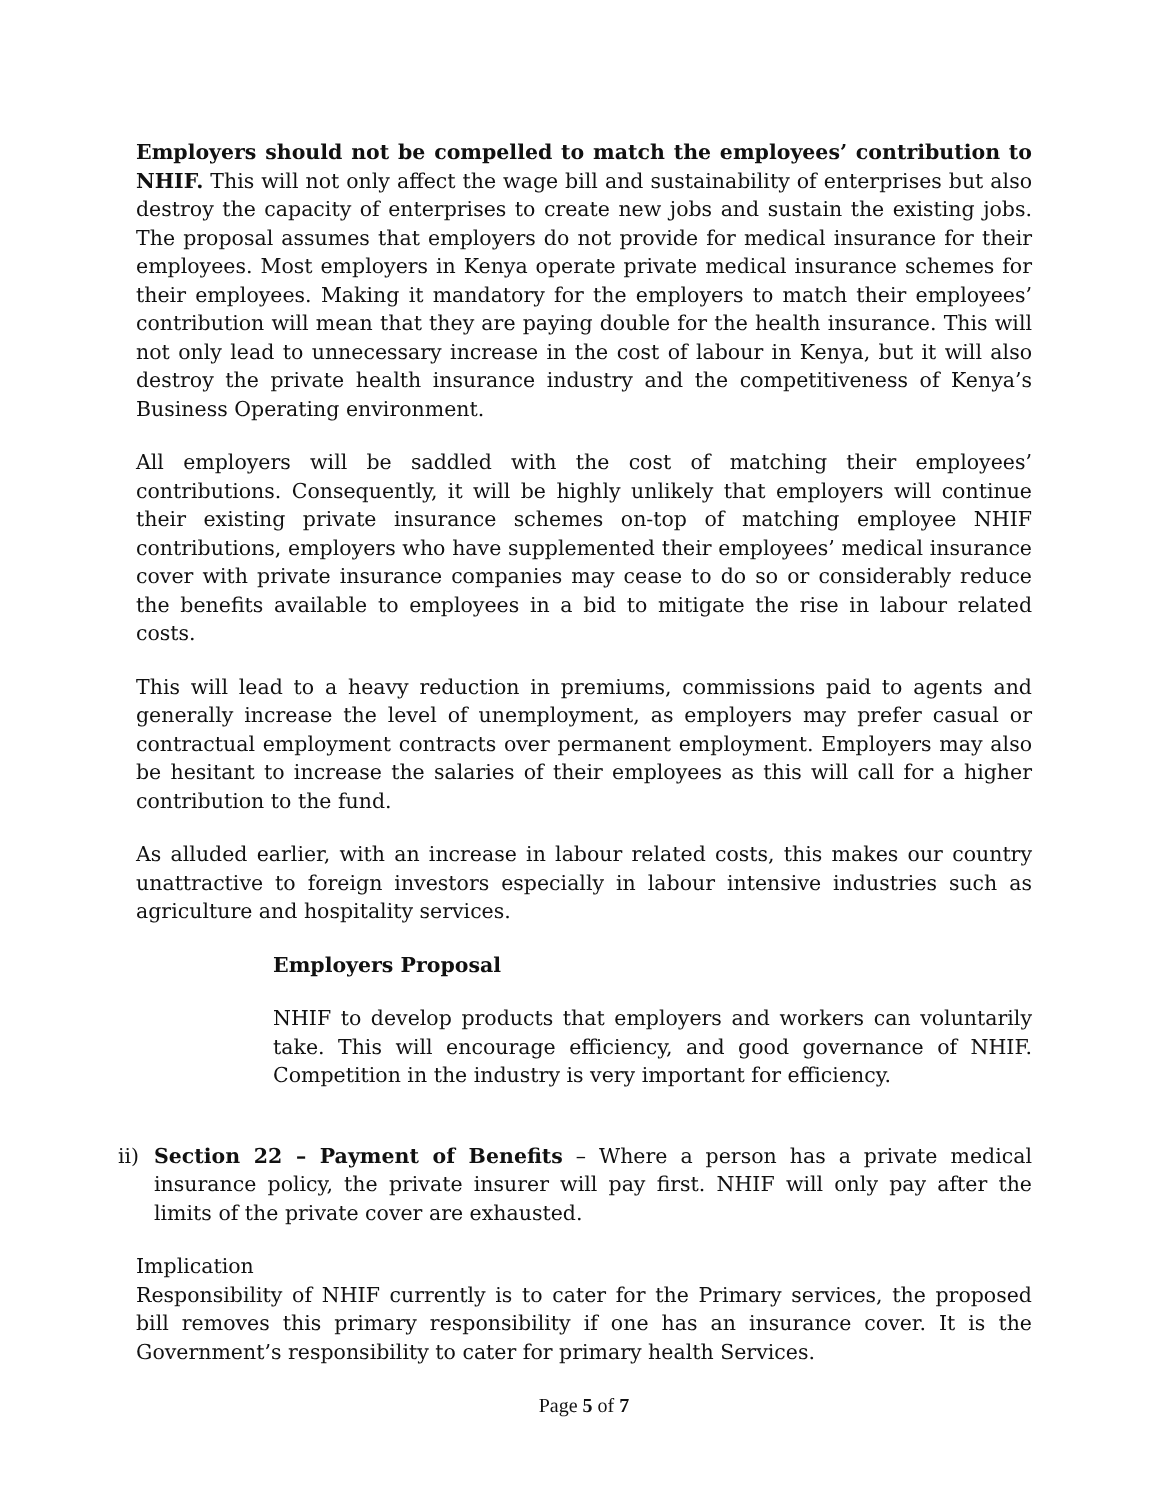Employers should not be compelled to match the employees’ contribution to NHIF. This will not only affect the wage bill and sustainability of enterprises but also destroy the capacity of enterprises to create new jobs and sustain the existing jobs. The proposal assumes that employers do not provide for medical insurance for their employees. Most employers in Kenya operate private medical insurance schemes for their employees. Making it mandatory for the employers to match their employees’ contribution will mean that they are paying double for the health insurance. This will not only lead to unnecessary increase in the cost of labour in Kenya, but it will also destroy the private health insurance industry and the competitiveness of Kenya’s Business Operating environment.
All employers will be saddled with the cost of matching their employees’ contributions. Consequently, it will be highly unlikely that employers will continue their existing private insurance schemes on-top of matching employee NHIF contributions, employers who have supplemented their employees’ medical insurance cover with private insurance companies may cease to do so or considerably reduce the benefits available to employees in a bid to mitigate the rise in labour related costs.
This will lead to a heavy reduction in premiums, commissions paid to agents and generally increase the level of unemployment, as employers may prefer casual or contractual employment contracts over permanent employment. Employers may also be hesitant to increase the salaries of their employees as this will call for a higher contribution to the fund.
As alluded earlier, with an increase in labour related costs, this makes our country unattractive to foreign investors especially in labour intensive industries such as agriculture and hospitality services.
Employers Proposal
NHIF to develop products that employers and workers can voluntarily take. This will encourage efficiency, and good governance of NHIF. Competition in the industry is very important for efficiency.
ii)
Section 22 – Payment of Benefits – Where a person has a private medical insurance policy, the private insurer will pay first. NHIF will only pay after the limits of the private cover are exhausted.
Implication
Responsibility of NHIF currently is to cater for the Primary services, the proposed bill removes this primary responsibility if one has an insurance cover. It is the Government’s responsibility to cater for primary health Services.
Page 5 of 7